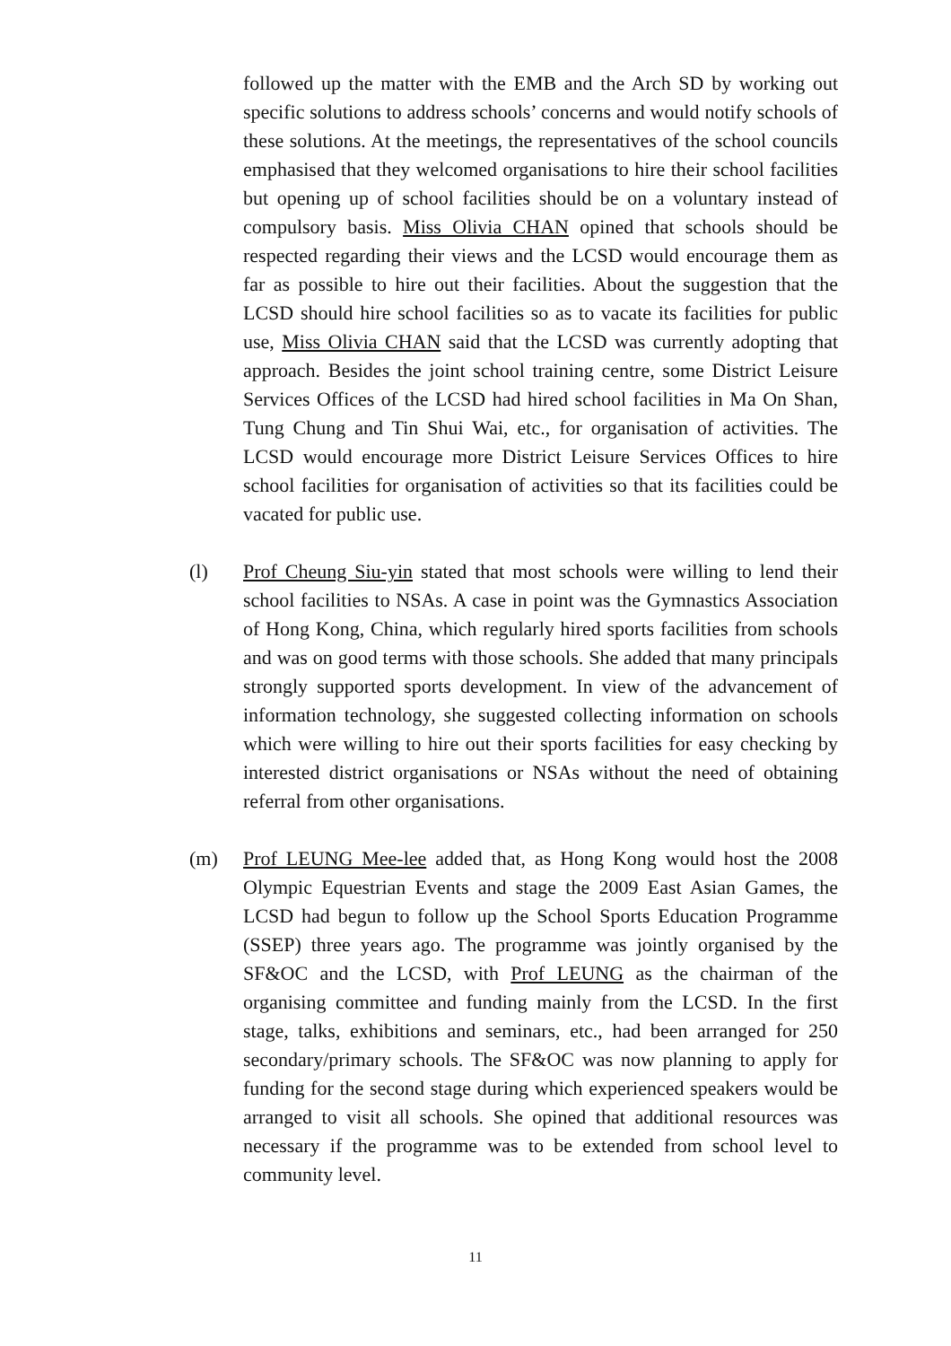followed up the matter with the EMB and the Arch SD by working out specific solutions to address schools’ concerns and would notify schools of these solutions. At the meetings, the representatives of the school councils emphasised that they welcomed organisations to hire their school facilities but opening up of school facilities should be on a voluntary instead of compulsory basis. Miss Olivia CHAN opined that schools should be respected regarding their views and the LCSD would encourage them as far as possible to hire out their facilities. About the suggestion that the LCSD should hire school facilities so as to vacate its facilities for public use, Miss Olivia CHAN said that the LCSD was currently adopting that approach. Besides the joint school training centre, some District Leisure Services Offices of the LCSD had hired school facilities in Ma On Shan, Tung Chung and Tin Shui Wai, etc., for organisation of activities. The LCSD would encourage more District Leisure Services Offices to hire school facilities for organisation of activities so that its facilities could be vacated for public use.
(l) Prof Cheung Siu-yin stated that most schools were willing to lend their school facilities to NSAs. A case in point was the Gymnastics Association of Hong Kong, China, which regularly hired sports facilities from schools and was on good terms with those schools. She added that many principals strongly supported sports development. In view of the advancement of information technology, she suggested collecting information on schools which were willing to hire out their sports facilities for easy checking by interested district organisations or NSAs without the need of obtaining referral from other organisations.
(m) Prof LEUNG Mee-lee added that, as Hong Kong would host the 2008 Olympic Equestrian Events and stage the 2009 East Asian Games, the LCSD had begun to follow up the School Sports Education Programme (SSEP) three years ago. The programme was jointly organised by the SF&OC and the LCSD, with Prof LEUNG as the chairman of the organising committee and funding mainly from the LCSD. In the first stage, talks, exhibitions and seminars, etc., had been arranged for 250 secondary/primary schools. The SF&OC was now planning to apply for funding for the second stage during which experienced speakers would be arranged to visit all schools. She opined that additional resources was necessary if the programme was to be extended from school level to community level.
11